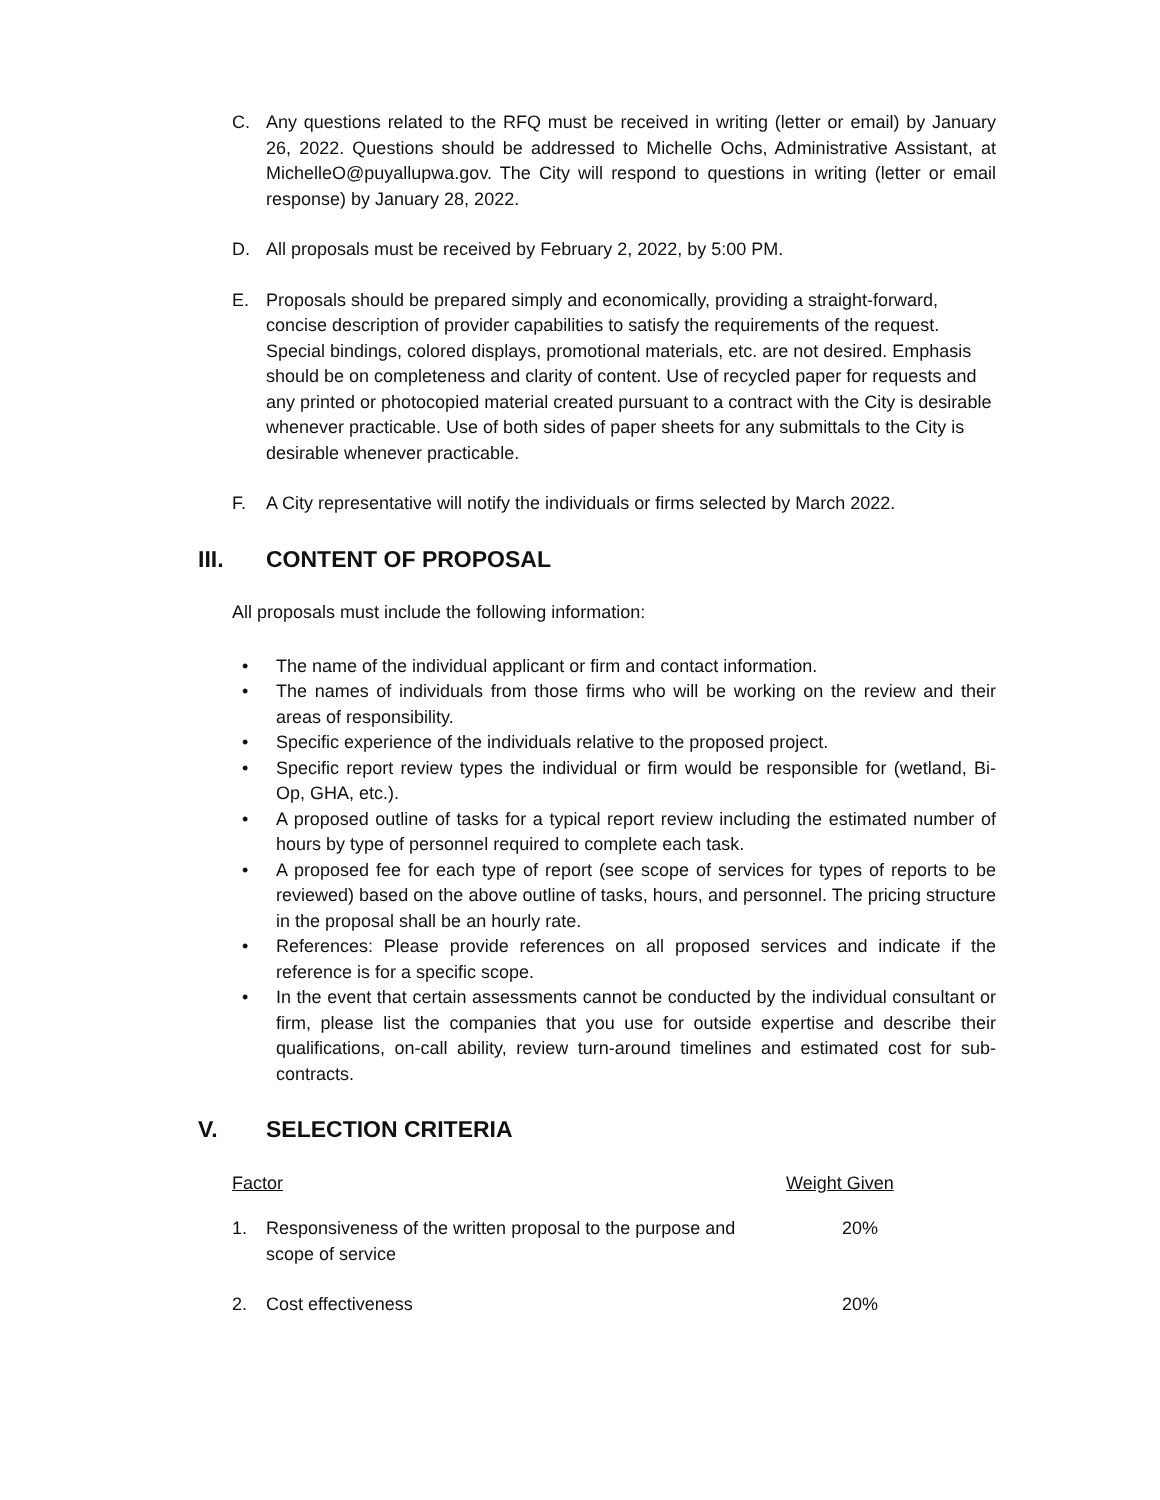C. Any questions related to the RFQ must be received in writing (letter or email) by January 26, 2022. Questions should be addressed to Michelle Ochs, Administrative Assistant, at MichelleO@puyallupwa.gov. The City will respond to questions in writing (letter or email response) by January 28, 2022.
D. All proposals must be received by February 2, 2022, by 5:00 PM.
E. Proposals should be prepared simply and economically, providing a straight-forward, concise description of provider capabilities to satisfy the requirements of the request. Special bindings, colored displays, promotional materials, etc. are not desired. Emphasis should be on completeness and clarity of content. Use of recycled paper for requests and any printed or photocopied material created pursuant to a contract with the City is desirable whenever practicable. Use of both sides of paper sheets for any submittals to the City is desirable whenever practicable.
F. A City representative will notify the individuals or firms selected by March 2022.
III. CONTENT OF PROPOSAL
All proposals must include the following information:
• The name of the individual applicant or firm and contact information.
• The names of individuals from those firms who will be working on the review and their areas of responsibility.
• Specific experience of the individuals relative to the proposed project.
• Specific report review types the individual or firm would be responsible for (wetland, Bi-Op, GHA, etc.).
• A proposed outline of tasks for a typical report review including the estimated number of hours by type of personnel required to complete each task.
• A proposed fee for each type of report (see scope of services for types of reports to be reviewed) based on the above outline of tasks, hours, and personnel. The pricing structure in the proposal shall be an hourly rate.
• References: Please provide references on all proposed services and indicate if the reference is for a specific scope.
• In the event that certain assessments cannot be conducted by the individual consultant or firm, please list the companies that you use for outside expertise and describe their qualifications, on-call ability, review turn-around timelines and estimated cost for sub-contracts.
V. SELECTION CRITERIA
| Factor | | Weight Given |
| --- | --- | --- |
| 1. | Responsiveness of the written proposal to the purpose and scope of service | 20% |
| 2. | Cost effectiveness | 20% |